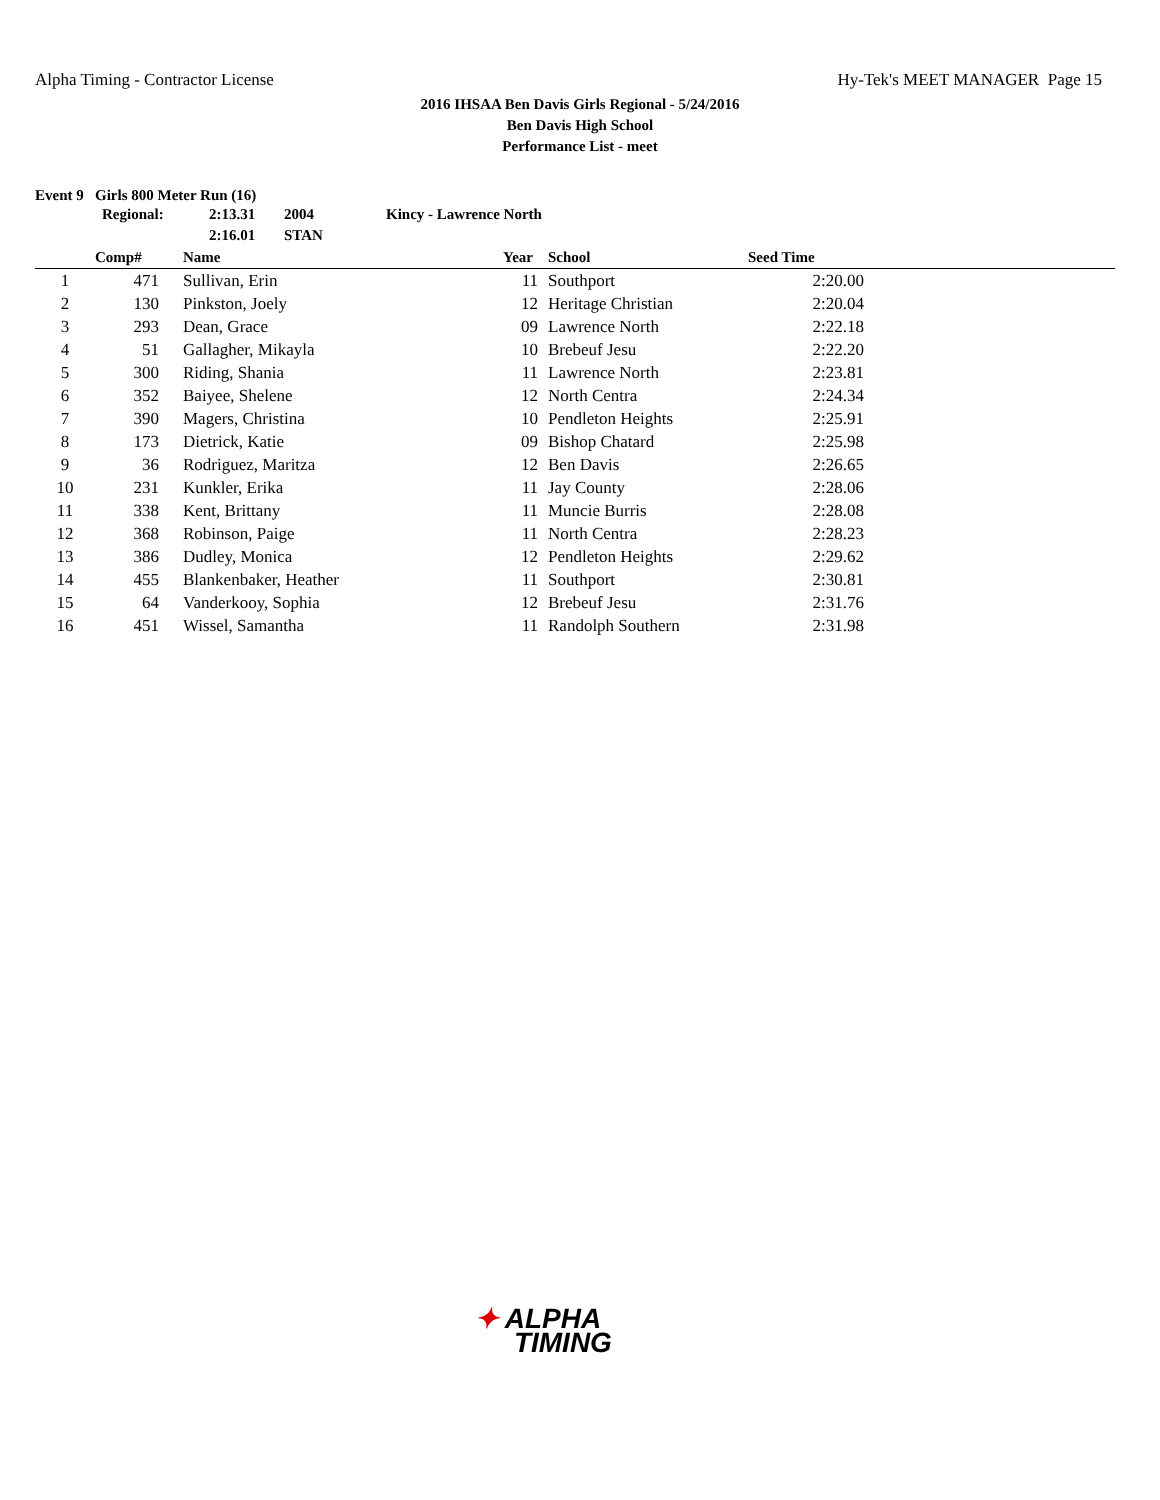Alpha Timing - Contractor License Hy-Tek's MEET MANAGER Page 15
2016 IHSAA Ben Davis Girls Regional - 5/24/2016
Ben Davis High School
Performance List - meet
Event 9 Girls 800 Meter Run (16)
| Regional: | 2:13.31 | 2004 | Kincy - Lawrence North |
| | 2:16.01 | STAN | |
| | Comp# | | Name | Year | | School | Seed Time | |
| --- | --- | --- | --- | --- | --- | --- | --- | --- |
| 1 | 471 | | Sullivan, Erin | 11 | | Southport | 2:20.00 | |
| 2 | 130 | | Pinkston, Joely | 12 | | Heritage Christian | 2:20.04 | |
| 3 | 293 | | Dean, Grace | 09 | | Lawrence North | 2:22.18 | |
| 4 | 51 | | Gallagher, Mikayla | 10 | | Brebeuf Jesu | 2:22.20 | |
| 5 | 300 | | Riding, Shania | 11 | | Lawrence North | 2:23.81 | |
| 6 | 352 | | Baiyee, Shelene | 12 | | North Centra | 2:24.34 | |
| 7 | 390 | | Magers, Christina | 10 | | Pendleton Heights | 2:25.91 | |
| 8 | 173 | | Dietrick, Katie | 09 | | Bishop Chatard | 2:25.98 | |
| 9 | 36 | | Rodriguez, Maritza | 12 | | Ben Davis | 2:26.65 | |
| 10 | 231 | | Kunkler, Erika | 11 | | Jay County | 2:28.06 | |
| 11 | 338 | | Kent, Brittany | 11 | | Muncie Burris | 2:28.08 | |
| 12 | 368 | | Robinson, Paige | 11 | | North Centra | 2:28.23 | |
| 13 | 386 | | Dudley, Monica | 12 | | Pendleton Heights | 2:29.62 | |
| 14 | 455 | | Blankenbaker, Heather | 11 | | Southport | 2:30.81 | |
| 15 | 64 | | Vanderkooy, Sophia | 12 | | Brebeuf Jesu | 2:31.76 | |
| 16 | 451 | | Wissel, Samantha | 11 | | Randolph Southern | 2:31.98 | |
✦ ALPHA
TIMING